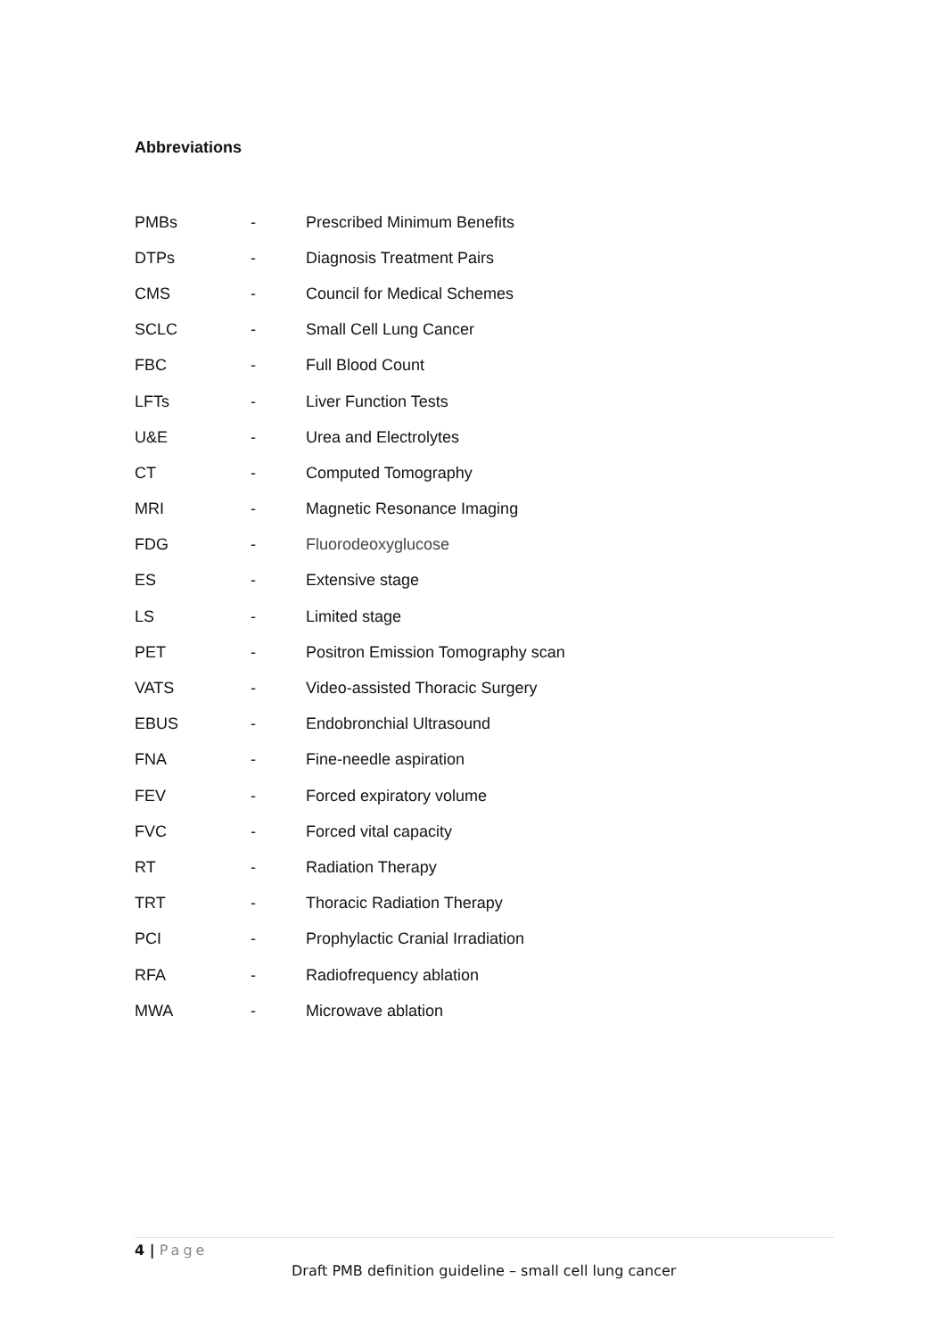Abbreviations
| PMBs | - | Prescribed Minimum Benefits |
| DTPs | - | Diagnosis Treatment Pairs |
| CMS | - | Council for Medical Schemes |
| SCLC | - | Small Cell Lung Cancer |
| FBC | - | Full Blood Count |
| LFTs | - | Liver Function Tests |
| U&E | - | Urea and Electrolytes |
| CT | - | Computed Tomography |
| MRI | - | Magnetic Resonance Imaging |
| FDG | - | Fluorodeoxyglucose |
| ES | - | Extensive stage |
| LS | - | Limited stage |
| PET | - | Positron Emission Tomography scan |
| VATS | - | Video-assisted Thoracic Surgery |
| EBUS | - | Endobronchial Ultrasound |
| FNA | - | Fine-needle aspiration |
| FEV | - | Forced expiratory volume |
| FVC | - | Forced vital capacity |
| RT | - | Radiation Therapy |
| TRT | - | Thoracic Radiation Therapy |
| PCI | - | Prophylactic Cranial Irradiation |
| RFA | - | Radiofrequency ablation |
| MWA | - | Microwave ablation |
4 | Page
Draft PMB definition guideline – small cell lung cancer